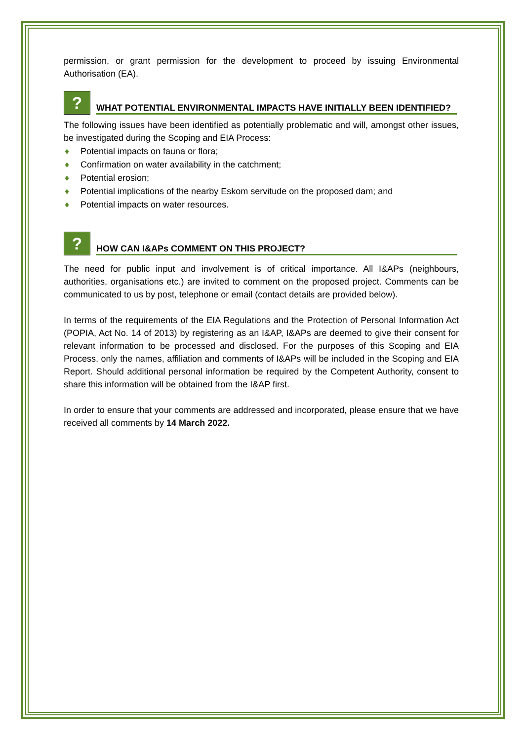permission, or grant permission for the development to proceed by issuing Environmental Authorisation (EA).
?
WHAT POTENTIAL ENVIRONMENTAL IMPACTS HAVE INITIALLY BEEN IDENTIFIED?
The following issues have been identified as potentially problematic and will, amongst other issues, be investigated during the Scoping and EIA Process:
♦ Potential impacts on fauna or flora;
♦ Confirmation on water availability in the catchment;
♦ Potential erosion;
♦ Potential implications of the nearby Eskom servitude on the proposed dam; and
♦ Potential impacts on water resources.
?
HOW CAN I&APs COMMENT ON THIS PROJECT?
The need for public input and involvement is of critical importance. All I&APs (neighbours, authorities, organisations etc.) are invited to comment on the proposed project. Comments can be communicated to us by post, telephone or email (contact details are provided below).
In terms of the requirements of the EIA Regulations and the Protection of Personal Information Act (POPIA, Act No. 14 of 2013) by registering as an I&AP, I&APs are deemed to give their consent for relevant information to be processed and disclosed. For the purposes of this Scoping and EIA Process, only the names, affiliation and comments of I&APs will be included in the Scoping and EIA Report. Should additional personal information be required by the Competent Authority, consent to share this information will be obtained from the I&AP first.
In order to ensure that your comments are addressed and incorporated, please ensure that we have received all comments by 14 March 2022.